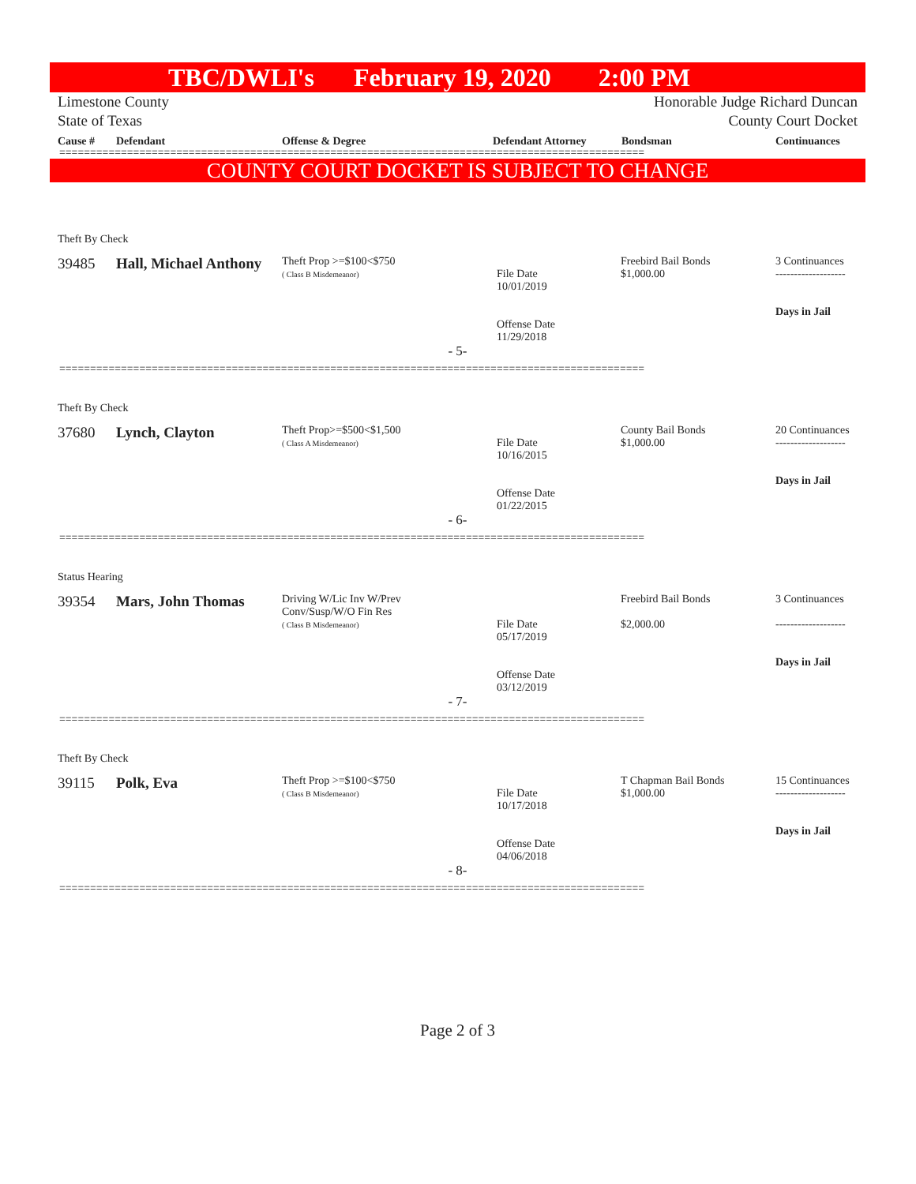TBC/DWLI's February 19, 2020 2:00 PM
Limestone County
State of Texas
Honorable Judge Richard Duncan
County Court Docket
Cause # Defendant Offense & Degree Defendant Attorney Bondsman Continuances
===============================================================================================
COUNTY COURT DOCKET IS SUBJECT TO CHANGE
Theft By Check
39485 Hall, Michael Anthony
Theft Prop >=$100<$750
( Class B Misdemeanor)
File Date
10/01/2019
Offense Date
11/29/2018
Freebird Bail Bonds
$1,000.00
3 Continuances
-------------------
Days in Jail
- 5-
===============================================================================================
Theft By Check
37680 Lynch, Clayton
Theft Prop>=$500<$1,500
( Class A Misdemeanor)
File Date
10/16/2015
Offense Date
01/22/2015
County Bail Bonds
$1,000.00
20 Continuances
-------------------
Days in Jail
- 6-
===============================================================================================
Status Hearing
39354 Mars, John Thomas
Driving W/Lic Inv W/Prev
Conv/Susp/W/O Fin Res
( Class B Misdemeanor)
File Date
05/17/2019
Offense Date
03/12/2019
Freebird Bail Bonds
$2,000.00
3 Continuances
-------------------
Days in Jail
- 7-
===============================================================================================
Theft By Check
39115 Polk, Eva
Theft Prop >=$100<$750
( Class B Misdemeanor)
File Date
10/17/2018
Offense Date
04/06/2018
T Chapman Bail Bonds
$1,000.00
15 Continuances
-------------------
Days in Jail
- 8-
===============================================================================================
Page 2 of 3